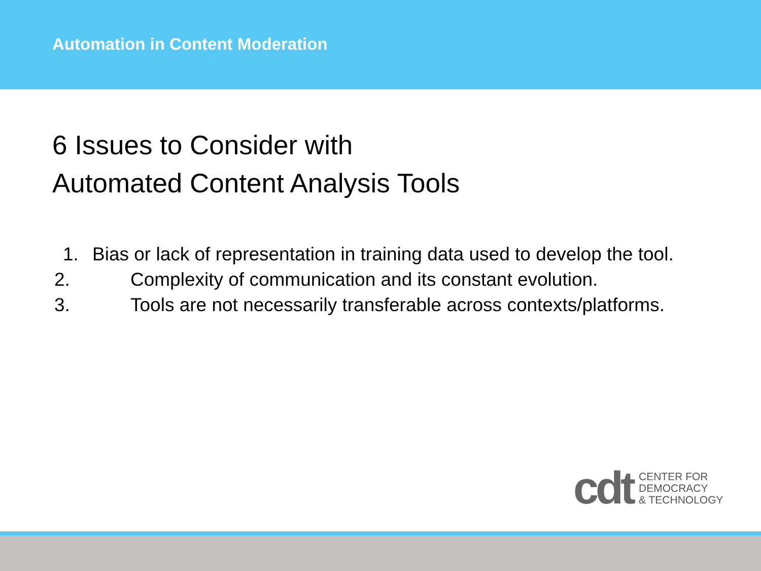Automation in Content Moderation
6 Issues to Consider with
Automated Content Analysis Tools
1. Bias or lack of representation in training data used to develop the tool.
2. Complexity of communication and its constant evolution.
3. Tools are not necessarily transferable across contexts/platforms.
cdt
CENTER FOR
DEMOCRACY
& TECHNOLOGY